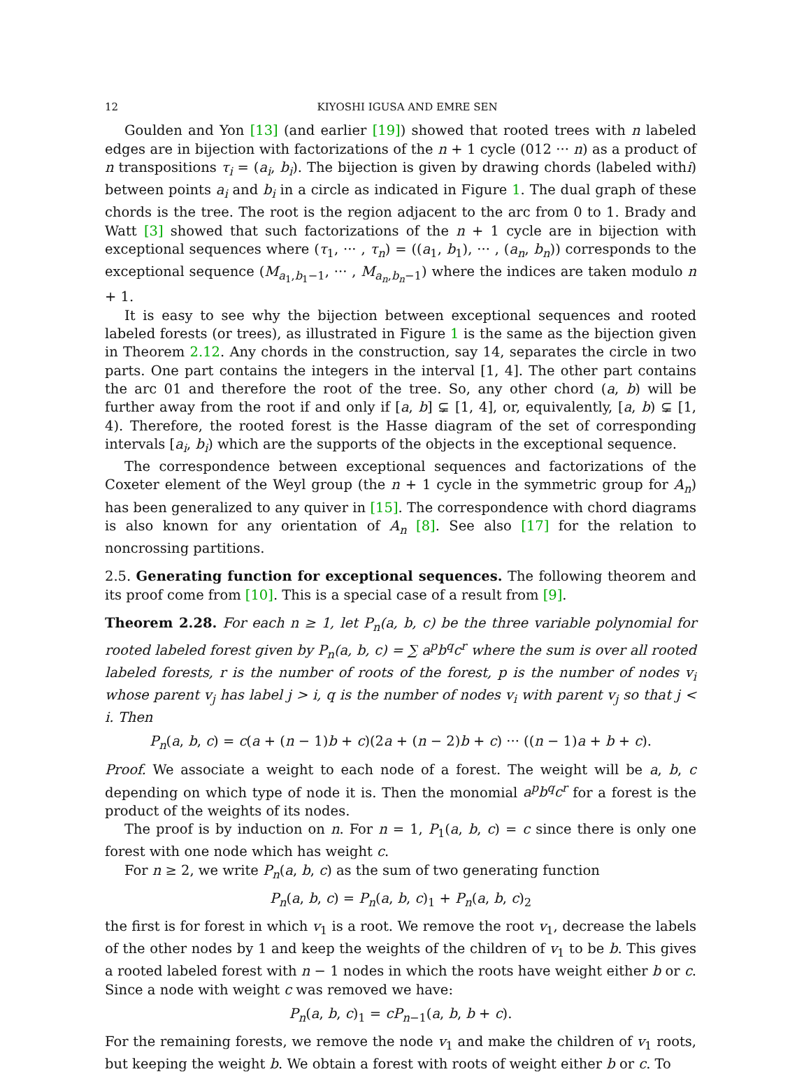12 KIYOSHI IGUSA AND EMRE SEN
Goulden and Yon [13] (and earlier [19]) showed that rooted trees with n labeled edges are in bijection with factorizations of the n + 1 cycle (012 ··· n) as a product of n transpositions τ<sub>i</sub> = (a<sub>i</sub>, b<sub>i</sub>). The bijection is given by drawing chords (labeled withi) between points a<sub>i</sub> and b<sub>i</sub> in a circle as indicated in Figure 1. The dual graph of these chords is the tree. The root is the region adjacent to the arc from 0 to 1. Brady and Watt [3] showed that such factorizations of the n + 1 cycle are in bijection with exceptional sequences where (τ<sub>1</sub>, ··· , τ<sub>n</sub>) = ((a<sub>1</sub>, b<sub>1</sub>), ··· , (a<sub>n</sub>, b<sub>n</sub>)) corresponds to the exceptional sequence (M<sub>a<sub>1</sub>,b<sub>1</sub>−1</sub>, ··· , M<sub>a<sub>n</sub>,b<sub>n</sub>−1</sub>) where the indices are taken modulo n + 1.
It is easy to see why the bijection between exceptional sequences and rooted labeled forests (or trees), as illustrated in Figure 1 is the same as the bijection given in Theorem 2.12. Any chords in the construction, say 14, separates the circle in two parts. One part contains the integers in the interval [1, 4]. The other part contains the arc 01 and therefore the root of the tree. So, any other chord (a, b) will be further away from the root if and only if [a, b] ⊊ [1, 4], or, equivalently, [a, b) ⊊ [1, 4). Therefore, the rooted forest is the Hasse diagram of the set of corresponding intervals [a<sub>i</sub>, b<sub>i</sub>) which are the supports of the objects in the exceptional sequence.
The correspondence between exceptional sequences and factorizations of the Coxeter element of the Weyl group (the n + 1 cycle in the symmetric group for A<sub>n</sub>) has been generalized to any quiver in [15]. The correspondence with chord diagrams is also known for any orientation of A<sub>n</sub> [8]. See also [17] for the relation to noncrossing partitions.
2.5. Generating function for exceptional sequences. The following theorem and its proof come from [10]. This is a special case of a result from [9].
Theorem 2.28. For each n ≥ 1, let P<sub>n</sub>(a, b, c) be the three variable polynomial for rooted labeled forest given by P<sub>n</sub>(a, b, c) = ∑ a<sup>p</sup>b<sup>q</sup>c<sup>r</sup> where the sum is over all rooted labeled forests, r is the number of roots of the forest, p is the number of nodes v<sub>i</sub> whose parent v<sub>j</sub> has label j > i, q is the number of nodes v<sub>i</sub> with parent v<sub>j</sub> so that j < i. Then
P<sub>n</sub>(a, b, c) = c(a + (n − 1)b + c)(2a + (n − 2)b + c) ··· ((n − 1)a + b + c).
Proof. We associate a weight to each node of a forest. The weight will be a, b, c depending on which type of node it is. Then the monomial a<sup>p</sup>b<sup>q</sup>c<sup>r</sup> for a forest is the product of the weights of its nodes.
The proof is by induction on n. For n = 1, P<sub>1</sub>(a, b, c) = c since there is only one forest with one node which has weight c.
For n ≥ 2, we write P<sub>n</sub>(a, b, c) as the sum of two generating function
P<sub>n</sub>(a, b, c) = P<sub>n</sub>(a, b, c)<sub>1</sub> + P<sub>n</sub>(a, b, c)<sub>2</sub>
the first is for forest in which v<sub>1</sub> is a root. We remove the root v<sub>1</sub>, decrease the labels of the other nodes by 1 and keep the weights of the children of v<sub>1</sub> to be b. This gives a rooted labeled forest with n − 1 nodes in which the roots have weight either b or c. Since a node with weight c was removed we have:
P<sub>n</sub>(a, b, c)<sub>1</sub> = cP<sub>n−1</sub>(a, b, b + c).
For the remaining forests, we remove the node v<sub>1</sub> and make the children of v<sub>1</sub> roots, but keeping the weight b. We obtain a forest with roots of weight either b or c. To